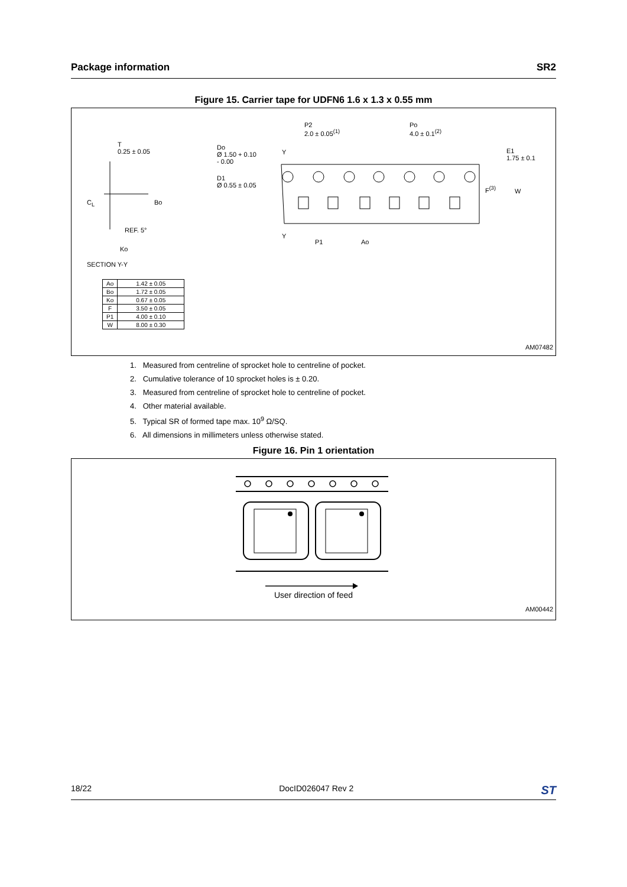Package information SR2
Figure 15. Carrier tape for UDFN6 1.6 x 1.3 x 0.55 mm
T
0.25 ± 0.05
C<sub>L</sub> Bo
REF. 5°
Ko
Do
Ø 1.50 + 0.10
- 0.00
D1
Ø 0.55 ± 0.05
P2
2.0 ± 0.05<sup>(1)</sup>
Po
4.0 ± 0.1<sup>(2)</sup>
Y
Y
P1 Ao
E1
1.75 ± 0.1
F<sup>(3)</sup> W
SECTION Y-Y
| Ao | 1.42 ± 0.05 |
| Bo | 1.72 ± 0.05 |
| Ko | 0.67 ± 0.05 |
| F | 3.50 ± 0.05 |
| P1 | 4.00 ± 0.10 |
| W | 8.00 ± 0.30 |
AM07482
1. Measured from centreline of sprocket hole to centreline of pocket.
2. Cumulative tolerance of 10 sprocket holes is ± 0.20.
3. Measured from centreline of sprocket hole to centreline of pocket.
4. Other material available.
5. Typical SR of formed tape max. 10<sup>9</sup> Ω/SQ.
6. All dimensions in millimeters unless otherwise stated.
Figure 16. Pin 1 orientation
User direction of feed
AM00442
18/22 DocID026047 Rev 2 ST